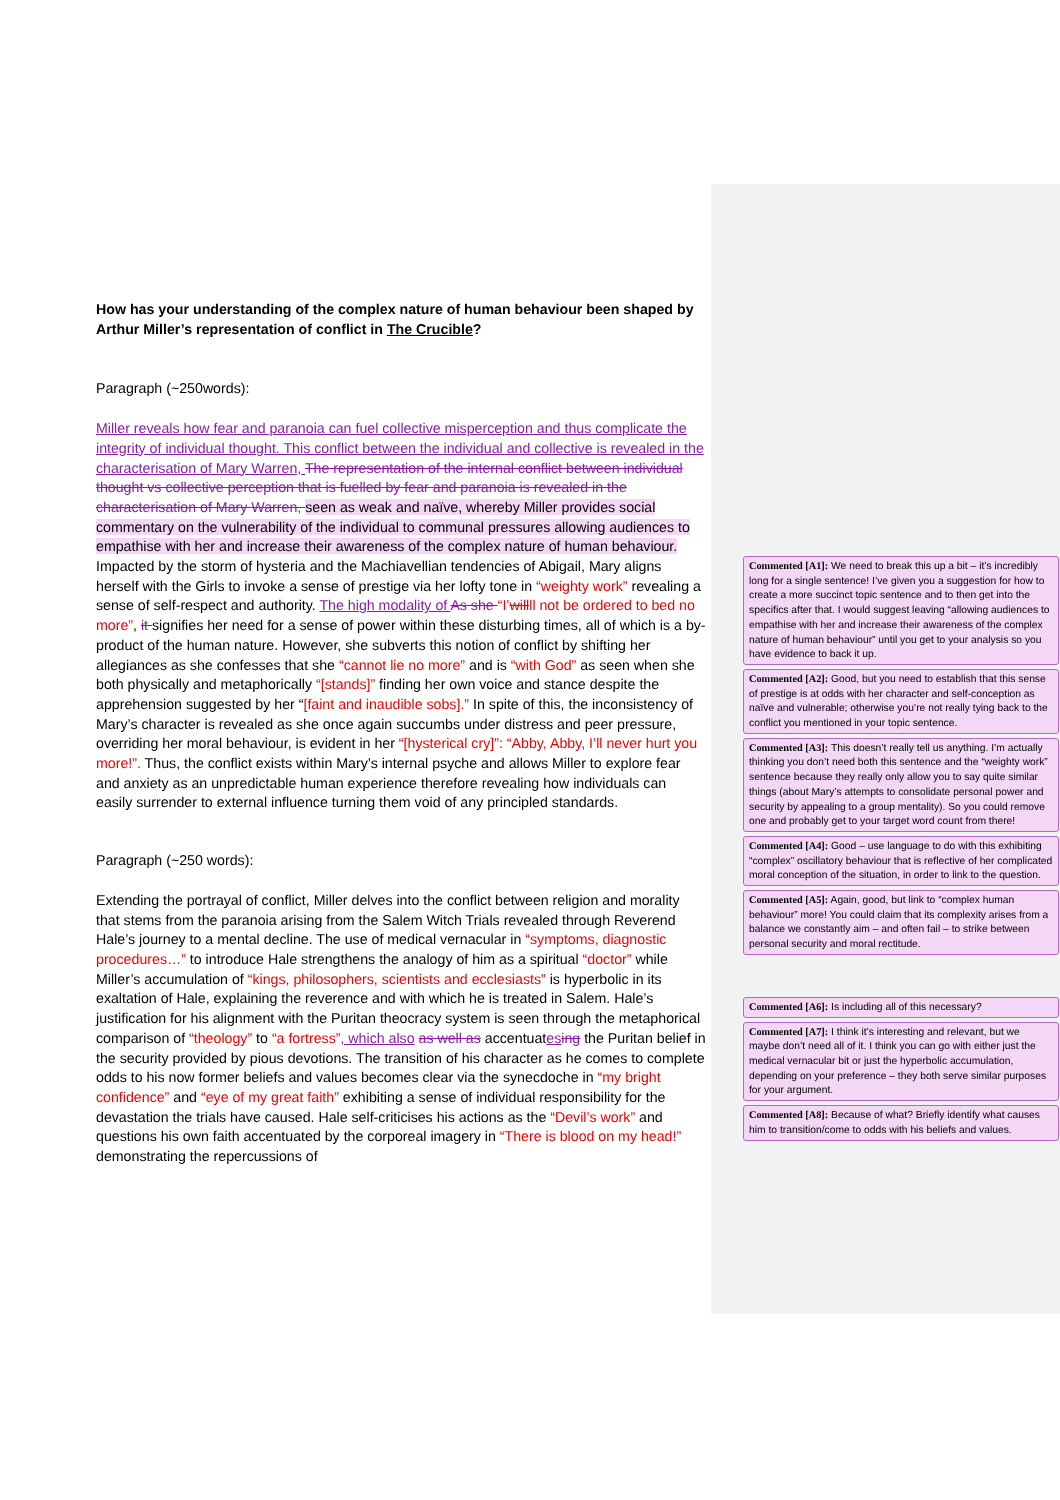How has your understanding of the complex nature of human behaviour been shaped by Arthur Miller’s representation of conflict in The Crucible?
Paragraph (~250words):
Miller reveals how fear and paranoia can fuel collective misperception and thus complicate the integrity of individual thought. This conflict between the individual and collective is revealed in the characterisation of Mary Warren, The representation of the internal conflict between individual thought vs collective perception that is fuelled by fear and paranoia is revealed in the characterisation of Mary Warren, seen as weak and naïve, whereby Miller provides social commentary on the vulnerability of the individual to communal pressures allowing audiences to empathise with her and increase their awareness of the complex nature of human behaviour. Impacted by the storm of hysteria and the Machiavellian tendencies of Abigail, Mary aligns herself with the Girls to invoke a sense of prestige via her lofty tone in “weighty work” revealing a sense of self-respect and authority. The high modality of As she “I’willll not be ordered to bed no more”, it signifies her need for a sense of power within these disturbing times, all of which is a by-product of the human nature. However, she subverts this notion of conflict by shifting her allegiances as she confesses that she “cannot lie no more” and is “with God” as seen when she both physically and metaphorically “[stands]” finding her own voice and stance despite the apprehension suggested by her “[faint and inaudible sobs].” In spite of this, the inconsistency of Mary’s character is revealed as she once again succumbs under distress and peer pressure, overriding her moral behaviour, is evident in her “[hysterical cry]”: “Abby, Abby, I’ll never hurt you more!”. Thus, the conflict exists within Mary’s internal psyche and allows Miller to explore fear and anxiety as an unpredictable human experience therefore revealing how individuals can easily surrender to external influence turning them void of any principled standards.
Paragraph (~250 words):
Extending the portrayal of conflict, Miller delves into the conflict between religion and morality that stems from the paranoia arising from the Salem Witch Trials revealed through Reverend Hale’s journey to a mental decline. The use of medical vernacular in “symptoms, diagnostic procedures…” to introduce Hale strengthens the analogy of him as a spiritual “doctor” while Miller’s accumulation of “kings, philosophers, scientists and ecclesiasts” is hyperbolic in its exaltation of Hale, explaining the reverence and with which he is treated in Salem. Hale’s justification for his alignment with the Puritan theocracy system is seen through the metaphorical comparison of “theology” to “a fortress”, which also as well as accentuates ing the Puritan belief in the security provided by pious devotions. The transition of his character as he comes to complete odds to his now former beliefs and values becomes clear via the synecdoche in “my bright confidence” and “eye of my great faith” exhibiting a sense of individual responsibility for the devastation the trials have caused. Hale self-criticises his actions as the “Devil’s work” and questions his own faith accentuated by the corporeal imagery in “There is blood on my head!” demonstrating the repercussions of
Commented [A1]: We need to break this up a bit – it’s incredibly long for a single sentence! I’ve given you a suggestion for how to create a more succinct topic sentence and to then get into the specifics after that. I would suggest leaving “allowing audiences to empathise with her and increase their awareness of the complex nature of human behaviour” until you get to your analysis so you have evidence to back it up.
Commented [A2]: Good, but you need to establish that this sense of prestige is at odds with her character and self-conception as naïve and vulnerable; otherwise you’re not really tying back to the conflict you mentioned in your topic sentence.
Commented [A3]: This doesn’t really tell us anything. I’m actually thinking you don’t need both this sentence and the “weighty work” sentence because they really only allow you to say quite similar things (about Mary’s attempts to consolidate personal power and security by appealing to a group mentality). So you could remove one and probably get to your target word count from there!
Commented [A4]: Good – use language to do with this exhibiting “complex” oscillatory behaviour that is reflective of her complicated moral conception of the situation, in order to link to the question.
Commented [A5]: Again, good, but link to “complex human behaviour” more! You could claim that its complexity arises from a balance we constantly aim – and often fail – to strike between personal security and moral rectitude.
Commented [A6]: Is including all of this necessary?
Commented [A7]: I think it’s interesting and relevant, but we maybe don’t need all of it. I think you can go with either just the medical vernacular bit or just the hyperbolic accumulation, depending on your preference – they both serve similar purposes for your argument.
Commented [A8]: Because of what? Briefly identify what causes him to transition/come to odds with his beliefs and values.